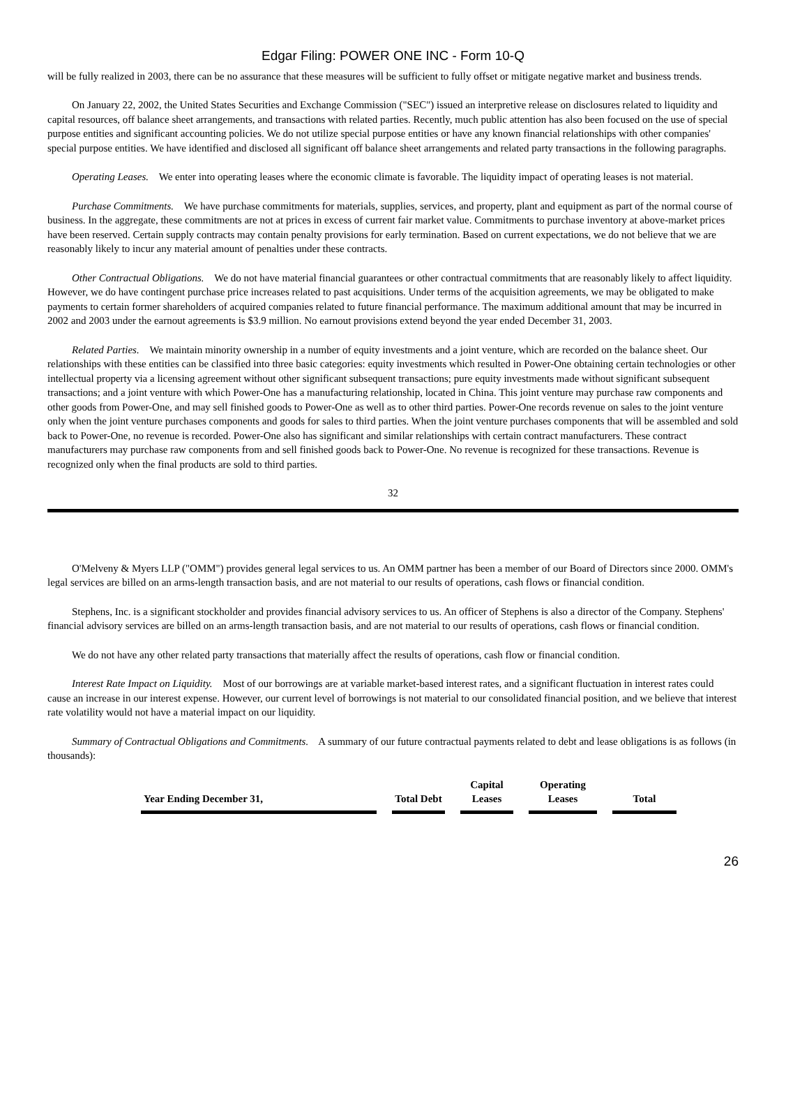Edgar Filing: POWER ONE INC - Form 10-Q
will be fully realized in 2003, there can be no assurance that these measures will be sufficient to fully offset or mitigate negative market and business trends.
On January 22, 2002, the United States Securities and Exchange Commission ("SEC") issued an interpretive release on disclosures related to liquidity and capital resources, off balance sheet arrangements, and transactions with related parties. Recently, much public attention has also been focused on the use of special purpose entities and significant accounting policies. We do not utilize special purpose entities or have any known financial relationships with other companies' special purpose entities. We have identified and disclosed all significant off balance sheet arrangements and related party transactions in the following paragraphs.
Operating Leases. We enter into operating leases where the economic climate is favorable. The liquidity impact of operating leases is not material.
Purchase Commitments. We have purchase commitments for materials, supplies, services, and property, plant and equipment as part of the normal course of business. In the aggregate, these commitments are not at prices in excess of current fair market value. Commitments to purchase inventory at above-market prices have been reserved. Certain supply contracts may contain penalty provisions for early termination. Based on current expectations, we do not believe that we are reasonably likely to incur any material amount of penalties under these contracts.
Other Contractual Obligations. We do not have material financial guarantees or other contractual commitments that are reasonably likely to affect liquidity. However, we do have contingent purchase price increases related to past acquisitions. Under terms of the acquisition agreements, we may be obligated to make payments to certain former shareholders of acquired companies related to future financial performance. The maximum additional amount that may be incurred in 2002 and 2003 under the earnout agreements is $3.9 million. No earnout provisions extend beyond the year ended December 31, 2003.
Related Parties. We maintain minority ownership in a number of equity investments and a joint venture, which are recorded on the balance sheet. Our relationships with these entities can be classified into three basic categories: equity investments which resulted in Power-One obtaining certain technologies or other intellectual property via a licensing agreement without other significant subsequent transactions; pure equity investments made without significant subsequent transactions; and a joint venture with which Power-One has a manufacturing relationship, located in China. This joint venture may purchase raw components and other goods from Power-One, and may sell finished goods to Power-One as well as to other third parties. Power-One records revenue on sales to the joint venture only when the joint venture purchases components and goods for sales to third parties. When the joint venture purchases components that will be assembled and sold back to Power-One, no revenue is recorded. Power-One also has significant and similar relationships with certain contract manufacturers. These contract manufacturers may purchase raw components from and sell finished goods back to Power-One. No revenue is recognized for these transactions. Revenue is recognized only when the final products are sold to third parties.
32
O'Melveny & Myers LLP ("OMM") provides general legal services to us. An OMM partner has been a member of our Board of Directors since 2000. OMM's legal services are billed on an arms-length transaction basis, and are not material to our results of operations, cash flows or financial condition.
Stephens, Inc. is a significant stockholder and provides financial advisory services to us. An officer of Stephens is also a director of the Company. Stephens' financial advisory services are billed on an arms-length transaction basis, and are not material to our results of operations, cash flows or financial condition.
We do not have any other related party transactions that materially affect the results of operations, cash flow or financial condition.
Interest Rate Impact on Liquidity. Most of our borrowings are at variable market-based interest rates, and a significant fluctuation in interest rates could cause an increase in our interest expense. However, our current level of borrowings is not material to our consolidated financial position, and we believe that interest rate volatility would not have a material impact on our liquidity.
Summary of Contractual Obligations and Commitments. A summary of our future contractual payments related to debt and lease obligations is as follows (in thousands):
| Year Ending December 31, | Total Debt | Capital Leases | Operating Leases | Total |
| --- | --- | --- | --- | --- |
26